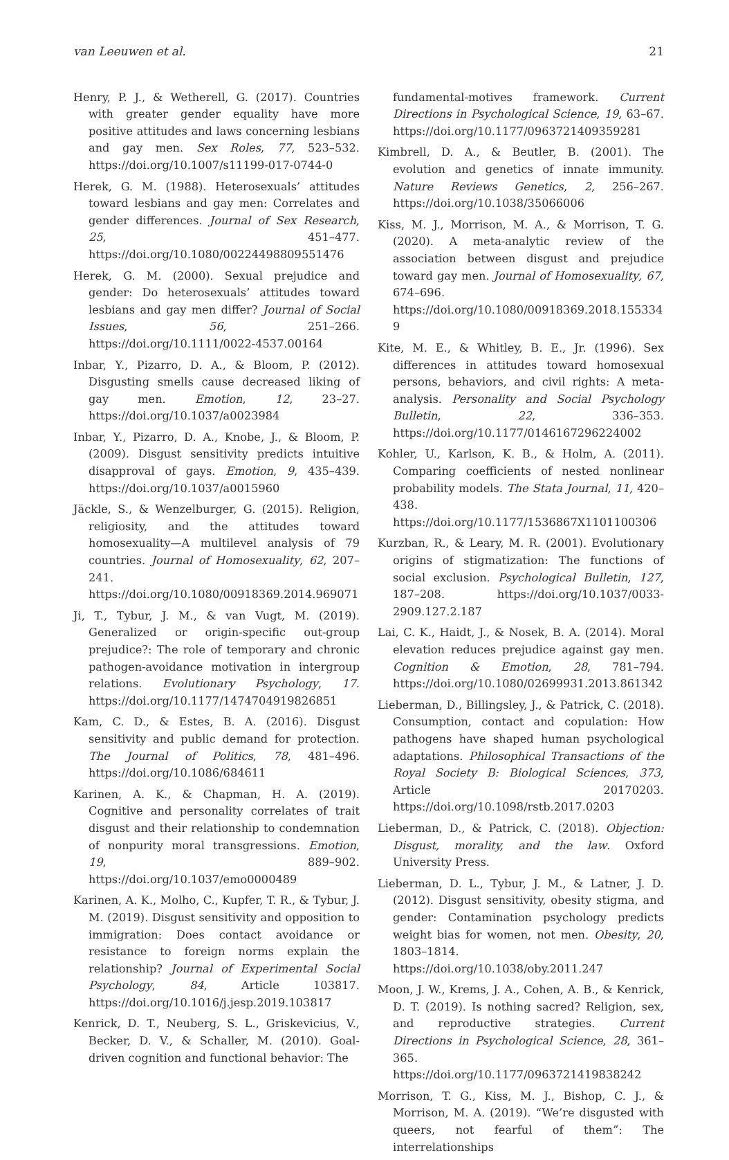van Leeuwen et al. 21
Henry, P. J., & Wetherell, G. (2017). Countries with greater gender equality have more positive attitudes and laws concerning lesbians and gay men. Sex Roles, 77, 523–532. https://doi.org/10.1007/s11199-017-0744-0
Herek, G. M. (1988). Heterosexuals’ attitudes toward lesbians and gay men: Correlates and gender differences. Journal of Sex Research, 25, 451–477. https://doi.org/10.1080/00224498809551476
Herek, G. M. (2000). Sexual prejudice and gender: Do heterosexuals’ attitudes toward lesbians and gay men differ? Journal of Social Issues, 56, 251–266. https://doi.org/10.1111/0022-4537.00164
Inbar, Y., Pizarro, D. A., & Bloom, P. (2012). Disgusting smells cause decreased liking of gay men. Emotion, 12, 23–27. https://doi.org/10.1037/a0023984
Inbar, Y., Pizarro, D. A., Knobe, J., & Bloom, P. (2009). Disgust sensitivity predicts intuitive disapproval of gays. Emotion, 9, 435–439. https://doi.org/10.1037/a0015960
Jäckle, S., & Wenzelburger, G. (2015). Religion, religiosity, and the attitudes toward homosexuality—A multilevel analysis of 79 countries. Journal of Homosexuality, 62, 207–241. https://doi.org/10.1080/00918369.2014.969071
Ji, T., Tybur, J. M., & van Vugt, M. (2019). Generalized or origin-specific out-group prejudice?: The role of temporary and chronic pathogen-avoidance motivation in intergroup relations. Evolutionary Psychology, 17. https://doi.org/10.1177/1474704919826851
Kam, C. D., & Estes, B. A. (2016). Disgust sensitivity and public demand for protection. The Journal of Politics, 78, 481–496. https://doi.org/10.1086/684611
Karinen, A. K., & Chapman, H. A. (2019). Cognitive and personality correlates of trait disgust and their relationship to condemnation of nonpurity moral transgressions. Emotion, 19, 889–902. https://doi.org/10.1037/emo0000489
Karinen, A. K., Molho, C., Kupfer, T. R., & Tybur, J. M. (2019). Disgust sensitivity and opposition to immigration: Does contact avoidance or resistance to foreign norms explain the relationship? Journal of Experimental Social Psychology, 84, Article 103817. https://doi.org/10.1016/j.jesp.2019.103817
Kenrick, D. T., Neuberg, S. L., Griskevicius, V., Becker, D. V., & Schaller, M. (2010). Goal-driven cognition and functional behavior: The
fundamental-motives framework. Current Directions in Psychological Science, 19, 63–67. https://doi.org/10.1177/0963721409359281
Kimbrell, D. A., & Beutler, B. (2001). The evolution and genetics of innate immunity. Nature Reviews Genetics, 2, 256–267. https://doi.org/10.1038/35066006
Kiss, M. J., Morrison, M. A., & Morrison, T. G. (2020). A meta-analytic review of the association between disgust and prejudice toward gay men. Journal of Homosexuality, 67, 674–696. https://doi.org/10.1080/00918369.2018.1553349
Kite, M. E., & Whitley, B. E., Jr. (1996). Sex differences in attitudes toward homosexual persons, behaviors, and civil rights: A meta-analysis. Personality and Social Psychology Bulletin, 22, 336–353. https://doi.org/10.1177/0146167296224002
Kohler, U., Karlson, K. B., & Holm, A. (2011). Comparing coefficients of nested nonlinear probability models. The Stata Journal, 11, 420–438. https://doi.org/10.1177/1536867X1101100306
Kurzban, R., & Leary, M. R. (2001). Evolutionary origins of stigmatization: The functions of social exclusion. Psychological Bulletin, 127, 187–208. https://doi.org/10.1037/0033-2909.127.2.187
Lai, C. K., Haidt, J., & Nosek, B. A. (2014). Moral elevation reduces prejudice against gay men. Cognition & Emotion, 28, 781–794. https://doi.org/10.1080/02699931.2013.861342
Lieberman, D., Billingsley, J., & Patrick, C. (2018). Consumption, contact and copulation: How pathogens have shaped human psychological adaptations. Philosophical Transactions of the Royal Society B: Biological Sciences, 373, Article 20170203. https://doi.org/10.1098/rstb.2017.0203
Lieberman, D., & Patrick, C. (2018). Objection: Disgust, morality, and the law. Oxford University Press.
Lieberman, D. L., Tybur, J. M., & Latner, J. D. (2012). Disgust sensitivity, obesity stigma, and gender: Contamination psychology predicts weight bias for women, not men. Obesity, 20, 1803–1814. https://doi.org/10.1038/oby.2011.247
Moon, J. W., Krems, J. A., Cohen, A. B., & Kenrick, D. T. (2019). Is nothing sacred? Religion, sex, and reproductive strategies. Current Directions in Psychological Science, 28, 361–365. https://doi.org/10.1177/0963721419838242
Morrison, T. G., Kiss, M. J., Bishop, C. J., & Morrison, M. A. (2019). “We’re disgusted with queers, not fearful of them”: The interrelationships